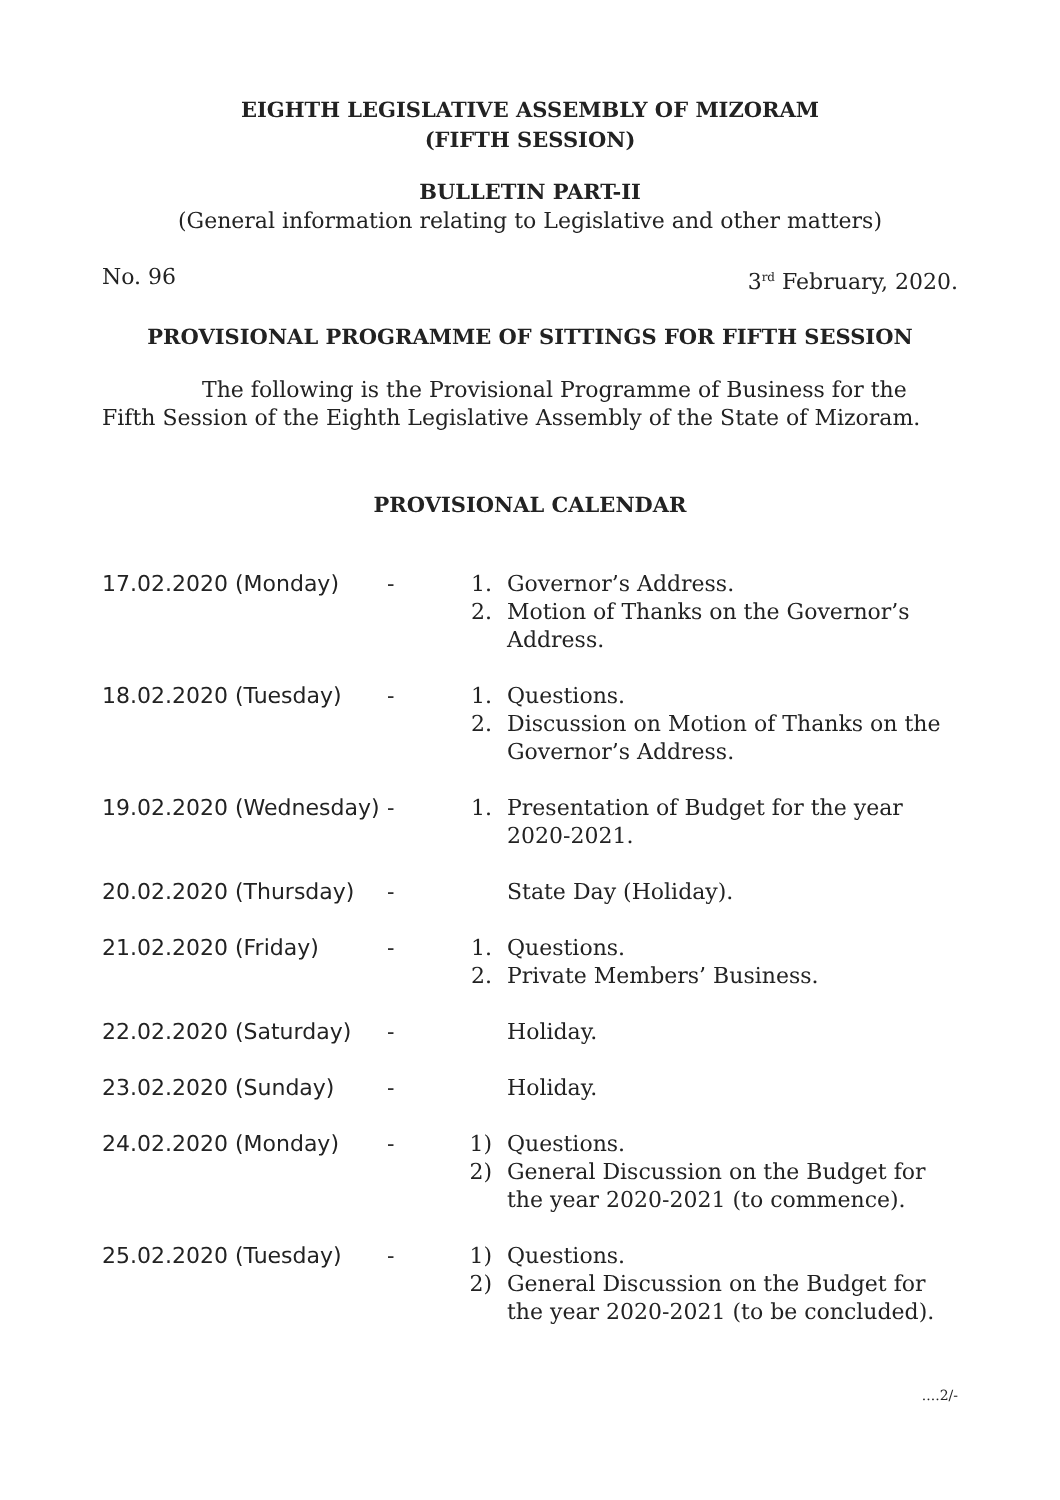EIGHTH LEGISLATIVE ASSEMBLY OF MIZORAM
(FIFTH SESSION)
BULLETIN PART-II
(General information relating to Legislative and other matters)
No. 96 3<sup>rd</sup> February, 2020.
PROVISIONAL PROGRAMME OF SITTINGS FOR FIFTH SESSION
The following is the Provisional Programme of Business for the Fifth Session of the Eighth Legislative Assembly of the State of Mizoram.
PROVISIONAL CALENDAR
| 17.02.2020 (Monday) | - | 1. | Governor’s Address. |
| | | 2. | Motion of Thanks on the Governor’s Address. |
| 18.02.2020 (Tuesday) | - | 1. | Questions. |
| | | 2. | Discussion on Motion of Thanks on the Governor’s Address. |
| 19.02.2020 (Wednesday) | - | 1. | Presentation of Budget for the year 2020-2021. |
| 20.02.2020 (Thursday) | - | | State Day (Holiday). |
| 21.02.2020 (Friday) | - | 1. | Questions. |
| | | 2. | Private Members’ Business. |
| 22.02.2020 (Saturday) | - | | Holiday. |
| 23.02.2020 (Sunday) | - | | Holiday. |
| 24.02.2020 (Monday) | - | 1) | Questions. |
| | | 2) | General Discussion on the Budget for the year 2020-2021 (to commence). |
| 25.02.2020 (Tuesday) | - | 1) | Questions. |
| | | 2) | General Discussion on the Budget for the year 2020-2021 (to be concluded). |
....2/-